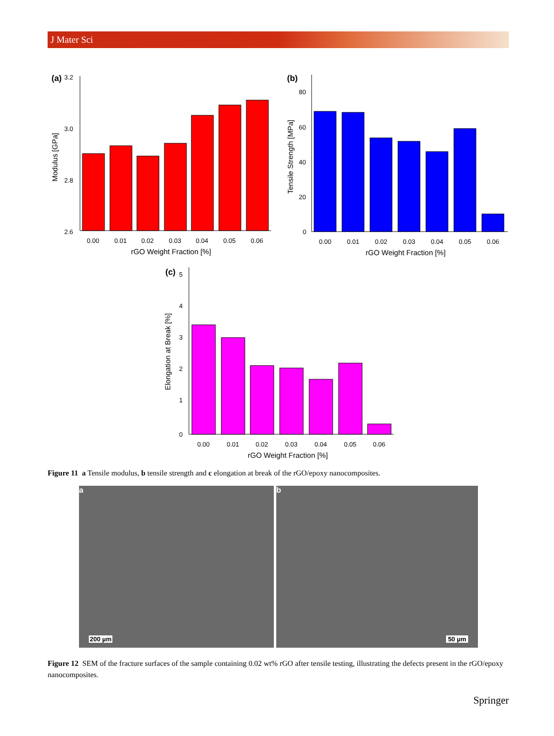J Mater Sci
(a)
3.2
3.0
2.8
2.6
Modulus [GPa]
0.00
0.01
0.02
0.03
0.04
0.05
0.06
rGO Weight Fraction [%]
(b)
80
60
40
20
0
Tensile Strength [MPa]
0.00
0.01
0.02
0.03
0.04
0.05
0.06
rGO Weight Fraction [%]
(c)
5
4
3
2
1
0
Elongation at Break [%]
0.00
0.01
0.02
0.03
0.04
0.05
0.06
rGO Weight Fraction [%]
Figure 11 a Tensile modulus, b tensile strength and c elongation at break of the rGO/epoxy nanocomposites.
a
200 µm
b
50 µm
Figure 12 SEM of the fracture surfaces of the sample containing 0.02 wt% rGO after tensile testing, illustrating the defects present in the rGO/epoxy nanocomposites.
Springer